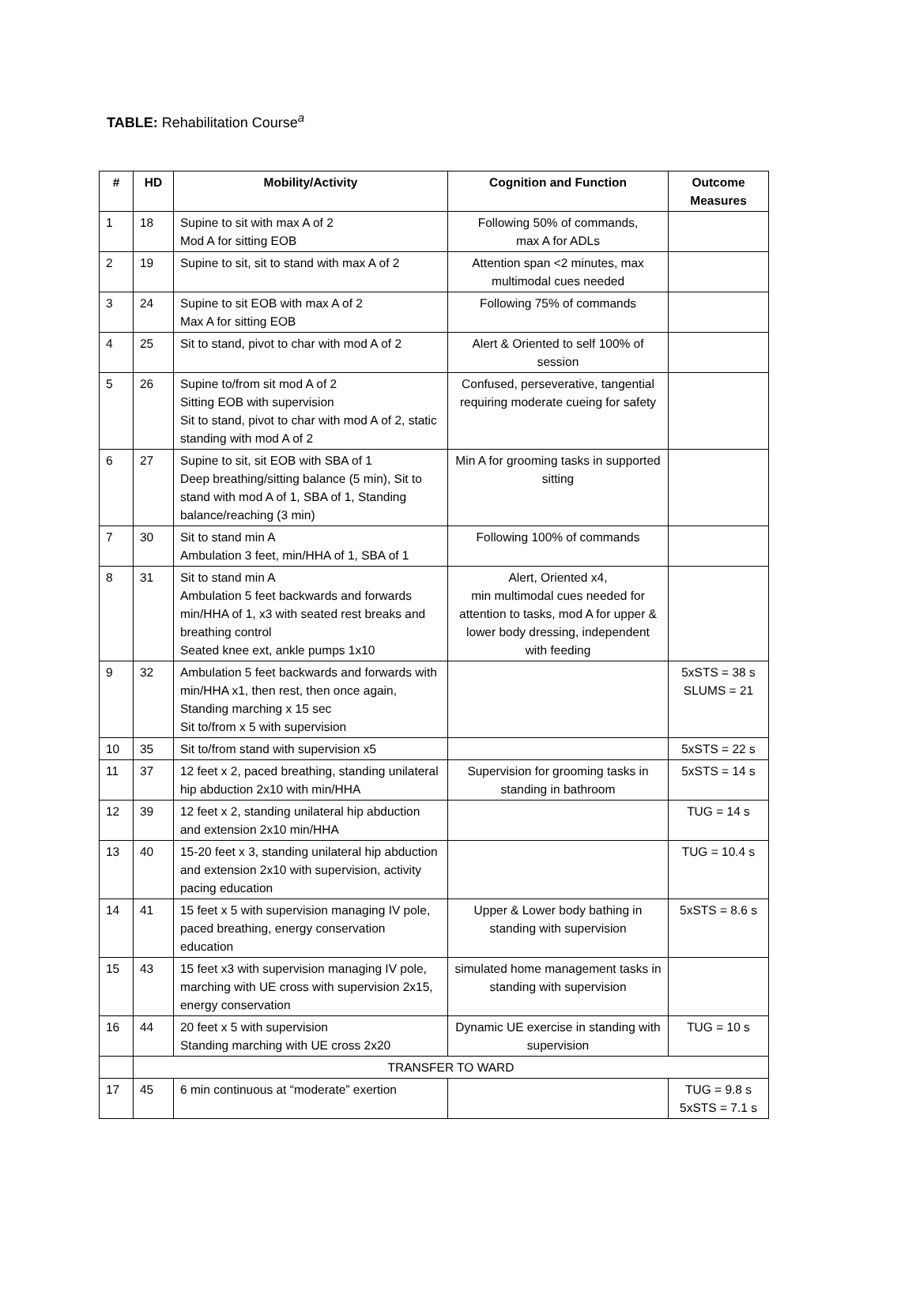TABLE: Rehabilitation Course<sup>a</sup>
| # | HD | Mobility/Activity | Cognition and Function | Outcome Measures |
| --- | --- | --- | --- | --- |
| 1 | 18 | Supine to sit with max A of 2 Mod A for sitting EOB | Following 50% of commands, max A for ADLs | |
| 2 | 19 | Supine to sit, sit to stand with max A of 2 | Attention span <2 minutes, max multimodal cues needed | |
| 3 | 24 | Supine to sit EOB with max A of 2 Max A for sitting EOB | Following 75% of commands | |
| 4 | 25 | Sit to stand, pivot to char with mod A of 2 | Alert & Oriented to self 100% of session | |
| 5 | 26 | Supine to/from sit mod A of 2 Sitting EOB with supervision Sit to stand, pivot to char with mod A of 2, static standing with mod A of 2 | Confused, perseverative, tangential requiring moderate cueing for safety | |
| 6 | 27 | Supine to sit, sit EOB with SBA of 1 Deep breathing/sitting balance (5 min), Sit to stand with mod A of 1, SBA of 1, Standing balance/reaching (3 min) | Min A for grooming tasks in supported sitting | |
| 7 | 30 | Sit to stand min A Ambulation 3 feet, min/HHA of 1, SBA of 1 | Following 100% of commands | |
| 8 | 31 | Sit to stand min A Ambulation 5 feet backwards and forwards min/HHA of 1, x3 with seated rest breaks and breathing control Seated knee ext, ankle pumps 1x10 | Alert, Oriented x4, min multimodal cues needed for attention to tasks, mod A for upper & lower body dressing, independent with feeding | |
| 9 | 32 | Ambulation 5 feet backwards and forwards with min/HHA x1, then rest, then once again, Standing marching x 15 sec Sit to/from x 5 with supervision | | 5xSTS = 38 s SLUMS = 21 |
| 10 | 35 | Sit to/from stand with supervision x5 | | 5xSTS = 22 s |
| 11 | 37 | 12 feet x 2, paced breathing, standing unilateral hip abduction 2x10 with min/HHA | Supervision for grooming tasks in standing in bathroom | 5xSTS = 14 s |
| 12 | 39 | 12 feet x 2, standing unilateral hip abduction and extension 2x10 min/HHA | | TUG = 14 s |
| 13 | 40 | 15-20 feet x 3, standing unilateral hip abduction and extension 2x10 with supervision, activity pacing education | | TUG = 10.4 s |
| 14 | 41 | 15 feet x 5 with supervision managing IV pole, paced breathing, energy conservation education | Upper & Lower body bathing in standing with supervision | 5xSTS = 8.6 s |
| 15 | 43 | 15 feet x3 with supervision managing IV pole, marching with UE cross with supervision 2x15, energy conservation | simulated home management tasks in standing with supervision | |
| 16 | 44 | 20 feet x 5 with supervision Standing marching with UE cross 2x20 | Dynamic UE exercise in standing with supervision | TUG = 10 s |
| | TRANSFER TO WARD | | | |
| 17 | 45 | 6 min continuous at “moderate” exertion | | TUG = 9.8 s 5xSTS = 7.1 s |